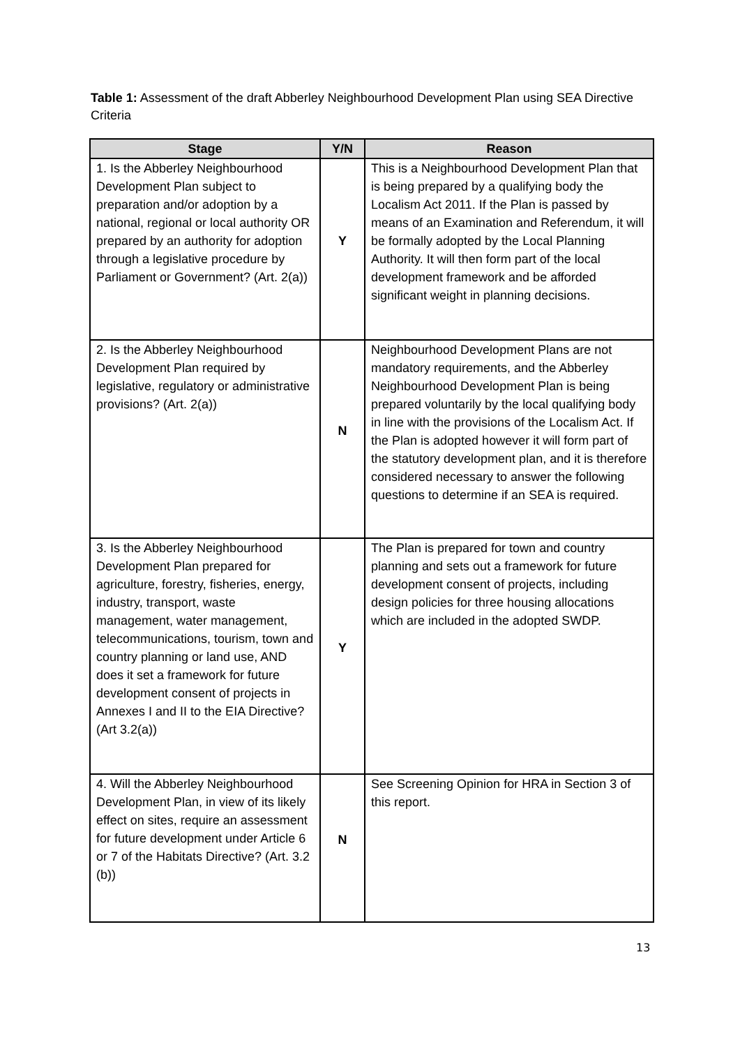Table 1: Assessment of the draft Abberley Neighbourhood Development Plan using SEA Directive Criteria
| Stage | Y/N | Reason |
| --- | --- | --- |
| 1. Is the Abberley Neighbourhood Development Plan subject to preparation and/or adoption by a national, regional or local authority OR prepared by an authority for adoption through a legislative procedure by Parliament or Government? (Art. 2(a)) | Y | This is a Neighbourhood Development Plan that is being prepared by a qualifying body the Localism Act 2011. If the Plan is passed by means of an Examination and Referendum, it will be formally adopted by the Local Planning Authority. It will then form part of the local development framework and be afforded significant weight in planning decisions. |
| 2. Is the Abberley Neighbourhood Development Plan required by legislative, regulatory or administrative provisions? (Art. 2(a)) | N | Neighbourhood Development Plans are not mandatory requirements, and the Abberley Neighbourhood Development Plan is being prepared voluntarily by the local qualifying body in line with the provisions of the Localism Act. If the Plan is adopted however it will form part of the statutory development plan, and it is therefore considered necessary to answer the following questions to determine if an SEA is required. |
| 3. Is the Abberley Neighbourhood Development Plan prepared for agriculture, forestry, fisheries, energy, industry, transport, waste management, water management, telecommunications, tourism, town and country planning or land use, AND does it set a framework for future development consent of projects in Annexes I and II to the EIA Directive? (Art 3.2(a)) | Y | The Plan is prepared for town and country planning and sets out a framework for future development consent of projects, including design policies for three housing allocations which are included in the adopted SWDP. |
| 4. Will the Abberley Neighbourhood Development Plan, in view of its likely effect on sites, require an assessment for future development under Article 6 or 7 of the Habitats Directive? (Art. 3.2 (b)) | N | See Screening Opinion for HRA in Section 3 of this report. |
13